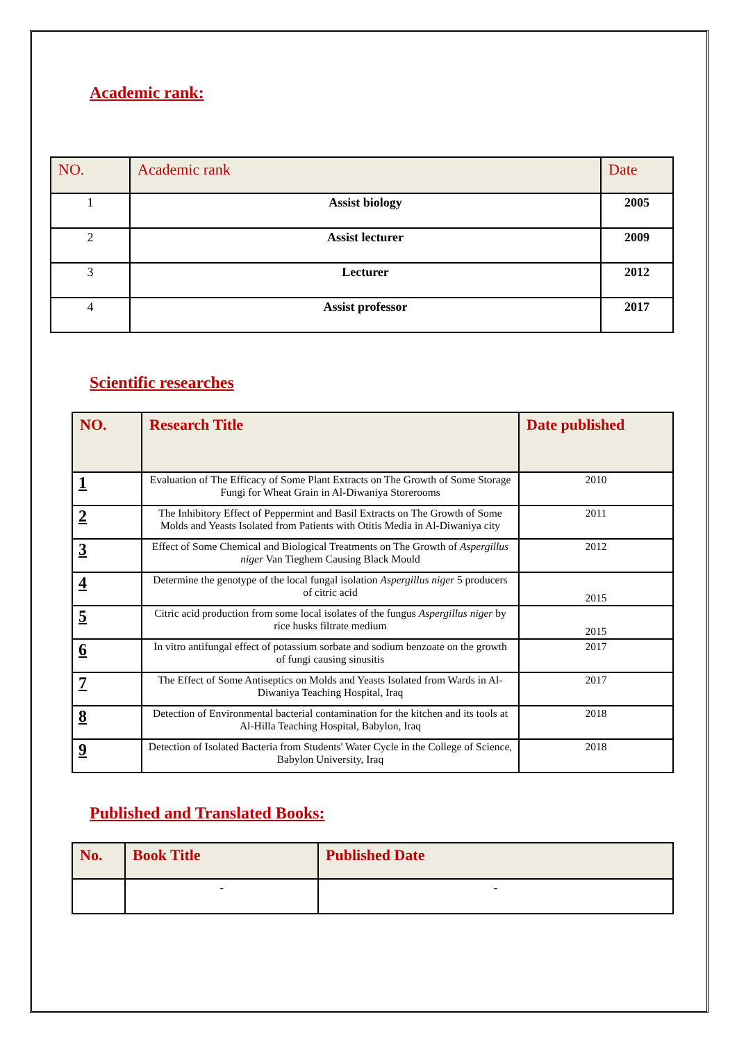Academic rank:
| NO. | Academic rank | Date |
| --- | --- | --- |
| 1 | Assist biology | 2005 |
| 2 | Assist lecturer | 2009 |
| 3 | Lecturer | 2012 |
| 4 | Assist professor | 2017 |
Scientific researches
| NO. | Research Title | Date published |
| --- | --- | --- |
| 1 | Evaluation of The Efficacy of Some Plant Extracts on The Growth of Some Storage Fungi for Wheat Grain in Al-Diwaniya Storerooms | 2010 |
| 2 | The Inhibitory Effect of Peppermint and Basil Extracts on The Growth of Some Molds and Yeasts Isolated from Patients with Otitis Media in Al-Diwaniya city | 2011 |
| 3 | Effect of Some Chemical and Biological Treatments on The Growth of Aspergillus niger Van Tieghem Causing Black Mould | 2012 |
| 4 | Determine the genotype of the local fungal isolation Aspergillus niger 5 producers of citric acid | 2015 |
| 5 | Citric acid production from some local isolates of the fungus Aspergillus niger by rice husks filtrate medium | 2015 |
| 6 | In vitro antifungal effect of potassium sorbate and sodium benzoate on the growth of fungi causing sinusitis | 2017 |
| 7 | The Effect of Some Antiseptics on Molds and Yeasts Isolated from Wards in Al-Diwaniya Teaching Hospital, Iraq | 2017 |
| 8 | Detection of Environmental bacterial contamination for the kitchen and its tools at Al-Hilla Teaching Hospital, Babylon, Iraq | 2018 |
| 9 | Detection of Isolated Bacteria from Students' Water Cycle in the College of Science, Babylon University, Iraq | 2018 |
Published and Translated Books:
| No. | Book Title | Published Date |
| --- | --- | --- |
| | - | - |